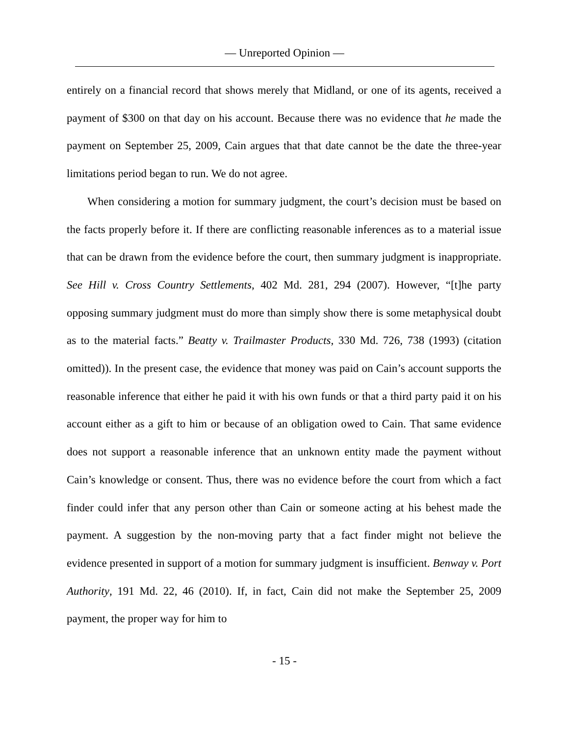— Unreported Opinion —
entirely on a financial record that shows merely that Midland, or one of its agents, received a payment of $300 on that day on his account. Because there was no evidence that he made the payment on September 25, 2009, Cain argues that that date cannot be the date the three-year limitations period began to run. We do not agree.
When considering a motion for summary judgment, the court’s decision must be based on the facts properly before it. If there are conflicting reasonable inferences as to a material issue that can be drawn from the evidence before the court, then summary judgment is inappropriate. See Hill v. Cross Country Settlements, 402 Md. 281, 294 (2007). However, “[t]he party opposing summary judgment must do more than simply show there is some metaphysical doubt as to the material facts.” Beatty v. Trailmaster Products, 330 Md. 726, 738 (1993) (citation omitted)). In the present case, the evidence that money was paid on Cain’s account supports the reasonable inference that either he paid it with his own funds or that a third party paid it on his account either as a gift to him or because of an obligation owed to Cain. That same evidence does not support a reasonable inference that an unknown entity made the payment without Cain’s knowledge or consent. Thus, there was no evidence before the court from which a fact finder could infer that any person other than Cain or someone acting at his behest made the payment. A suggestion by the non-moving party that a fact finder might not believe the evidence presented in support of a motion for summary judgment is insufficient. Benway v. Port Authority, 191 Md. 22, 46 (2010). If, in fact, Cain did not make the September 25, 2009 payment, the proper way for him to
- 15 -